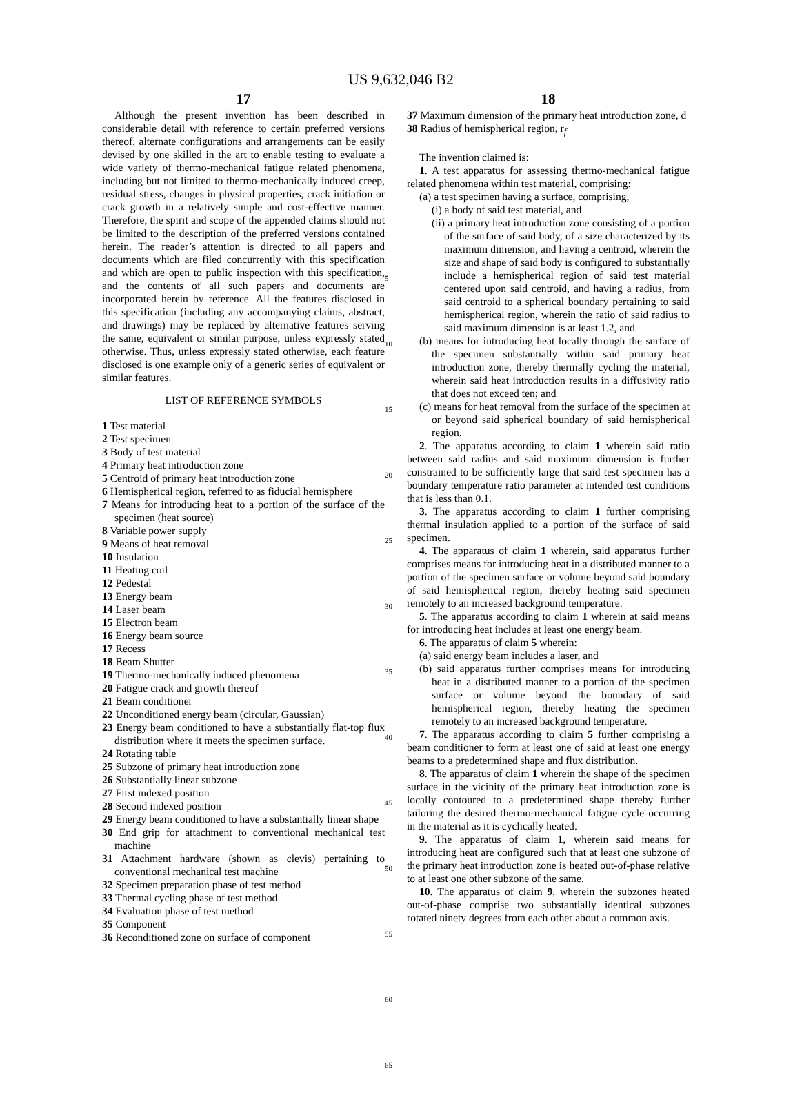US 9,632,046 B2
17
Although the present invention has been described in considerable detail with reference to certain preferred versions thereof, alternate configurations and arrangements can be easily devised by one skilled in the art to enable testing to evaluate a wide variety of thermo-mechanical fatigue related phenomena, including but not limited to thermo-mechanically induced creep, residual stress, changes in physical properties, crack initiation or crack growth in a relatively simple and cost-effective manner. Therefore, the spirit and scope of the appended claims should not be limited to the description of the preferred versions contained herein. The reader’s attention is directed to all papers and documents which are filed concurrently with this specification and which are open to public inspection with this specification, and the contents of all such papers and documents are incorporated herein by reference. All the features disclosed in this specification (including any accompanying claims, abstract, and drawings) may be replaced by alternative features serving the same, equivalent or similar purpose, unless expressly stated otherwise. Thus, unless expressly stated otherwise, each feature disclosed is one example only of a generic series of equivalent or similar features.
LIST OF REFERENCE SYMBOLS
1 Test material
2 Test specimen
3 Body of test material
4 Primary heat introduction zone
5 Centroid of primary heat introduction zone
6 Hemispherical region, referred to as fiducial hemisphere
7 Means for introducing heat to a portion of the surface of the specimen (heat source)
8 Variable power supply
9 Means of heat removal
10 Insulation
11 Heating coil
12 Pedestal
13 Energy beam
14 Laser beam
15 Electron beam
16 Energy beam source
17 Recess
18 Beam Shutter
19 Thermo-mechanically induced phenomena
20 Fatigue crack and growth thereof
21 Beam conditioner
22 Unconditioned energy beam (circular, Gaussian)
23 Energy beam conditioned to have a substantially flat-top flux distribution where it meets the specimen surface.
24 Rotating table
25 Subzone of primary heat introduction zone
26 Substantially linear subzone
27 First indexed position
28 Second indexed position
29 Energy beam conditioned to have a substantially linear shape
30 End grip for attachment to conventional mechanical test machine
31 Attachment hardware (shown as clevis) pertaining to conventional mechanical test machine
32 Specimen preparation phase of test method
33 Thermal cycling phase of test method
34 Evaluation phase of test method
35 Component
36 Reconditioned zone on surface of component
5
10
15
20
25
30
35
40
45
50
55
60
65
18
37 Maximum dimension of the primary heat introduction zone, d
38 Radius of hemispherical region, r<sub>f</sub>
The invention claimed is:
1. A test apparatus for assessing thermo-mechanical fatigue related phenomena within test material, comprising:
(a) a test specimen having a surface, comprising,
(i) a body of said test material, and
(ii) a primary heat introduction zone consisting of a portion of the surface of said body, of a size characterized by its maximum dimension, and having a centroid, wherein the size and shape of said body is configured to substantially include a hemispherical region of said test material centered upon said centroid, and having a radius, from said centroid to a spherical boundary pertaining to said hemispherical region, wherein the ratio of said radius to said maximum dimension is at least 1.2, and
(b) means for introducing heat locally through the surface of the specimen substantially within said primary heat introduction zone, thereby thermally cycling the material, wherein said heat introduction results in a diffusivity ratio that does not exceed ten; and
(c) means for heat removal from the surface of the specimen at or beyond said spherical boundary of said hemispherical region.
2. The apparatus according to claim 1 wherein said ratio between said radius and said maximum dimension is further constrained to be sufficiently large that said test specimen has a boundary temperature ratio parameter at intended test conditions that is less than 0.1.
3. The apparatus according to claim 1 further comprising thermal insulation applied to a portion of the surface of said specimen.
4. The apparatus of claim 1 wherein, said apparatus further comprises means for introducing heat in a distributed manner to a portion of the specimen surface or volume beyond said boundary of said hemispherical region, thereby heating said specimen remotely to an increased background temperature.
5. The apparatus according to claim 1 wherein at said means for introducing heat includes at least one energy beam.
6. The apparatus of claim 5 wherein:
(a) said energy beam includes a laser, and
(b) said apparatus further comprises means for introducing heat in a distributed manner to a portion of the specimen surface or volume beyond the boundary of said hemispherical region, thereby heating the specimen remotely to an increased background temperature.
7. The apparatus according to claim 5 further comprising a beam conditioner to form at least one of said at least one energy beams to a predetermined shape and flux distribution.
8. The apparatus of claim 1 wherein the shape of the specimen surface in the vicinity of the primary heat introduction zone is locally contoured to a predetermined shape thereby further tailoring the desired thermo-mechanical fatigue cycle occurring in the material as it is cyclically heated.
9. The apparatus of claim 1, wherein said means for introducing heat are configured such that at least one subzone of the primary heat introduction zone is heated out-of-phase relative to at least one other subzone of the same.
10. The apparatus of claim 9, wherein the subzones heated out-of-phase comprise two substantially identical subzones rotated ninety degrees from each other about a common axis.